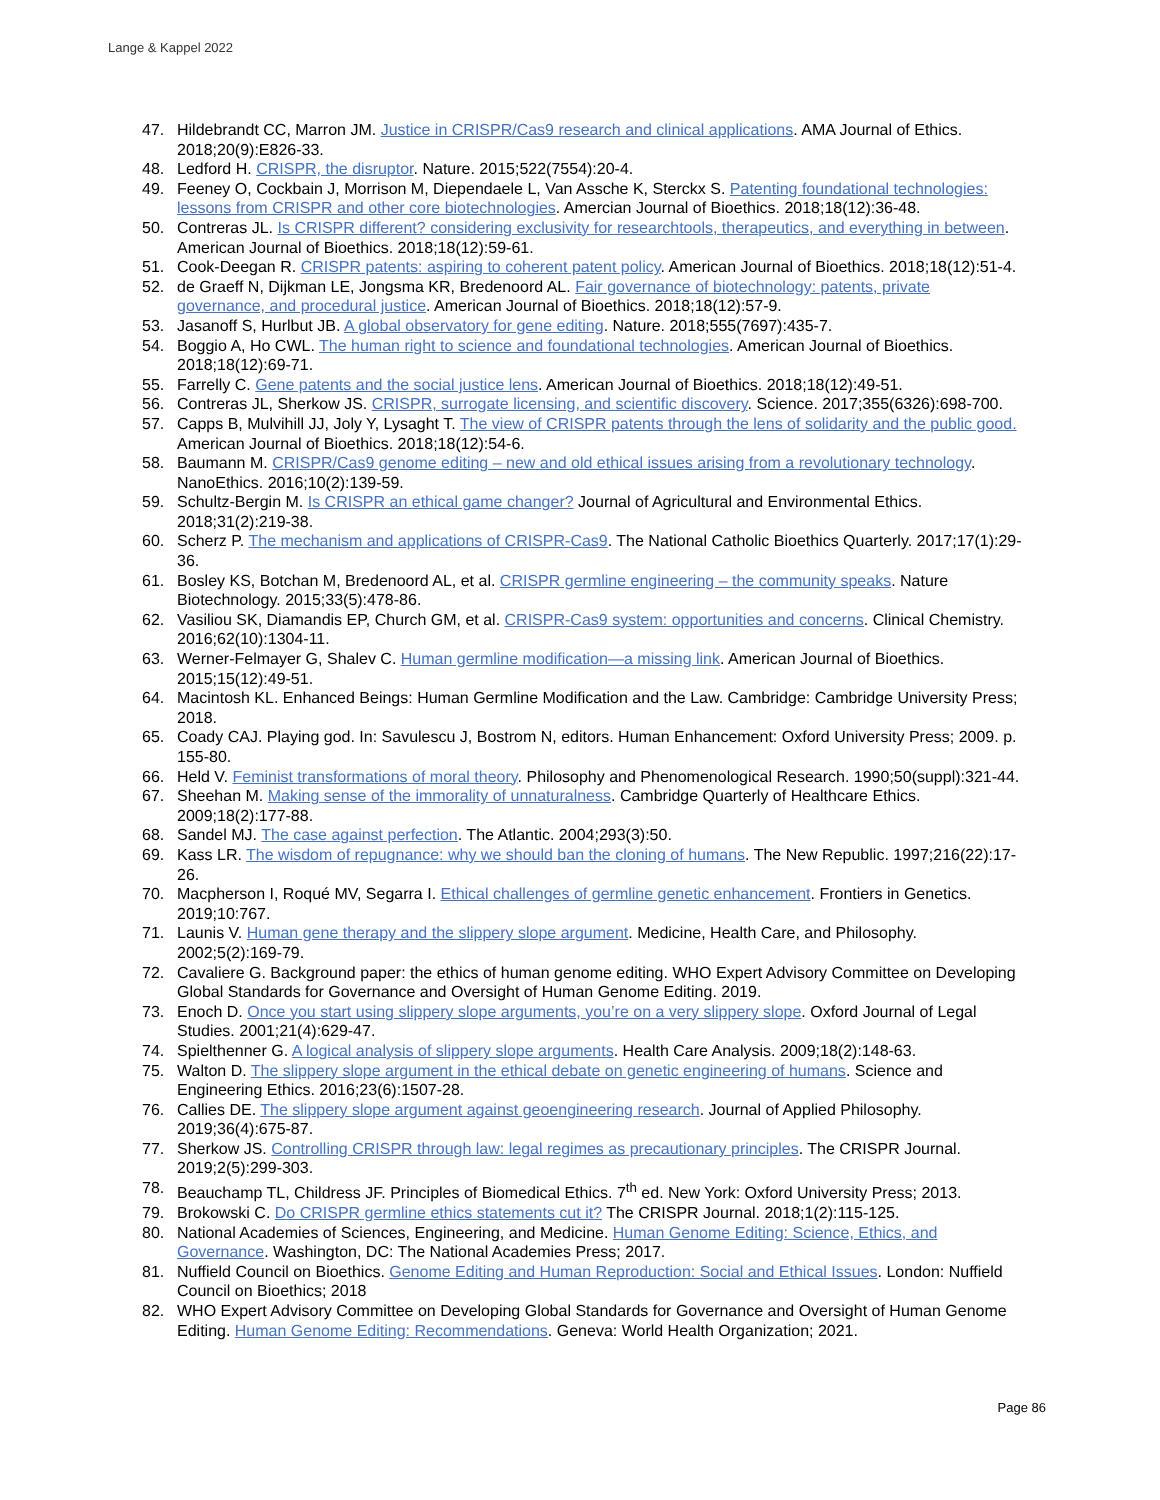Lange & Kappel 2022
47. Hildebrandt CC, Marron JM. Justice in CRISPR/Cas9 research and clinical applications. AMA Journal of Ethics. 2018;20(9):E826-33.
48. Ledford H. CRISPR, the disruptor. Nature. 2015;522(7554):20-4.
49. Feeney O, Cockbain J, Morrison M, Diependaele L, Van Assche K, Sterckx S. Patenting foundational technologies: lessons from CRISPR and other core biotechnologies. Amercian Journal of Bioethics. 2018;18(12):36-48.
50. Contreras JL. Is CRISPR different? considering exclusivity for researchtools, therapeutics, and everything in between. American Journal of Bioethics. 2018;18(12):59-61.
51. Cook-Deegan R. CRISPR patents: aspiring to coherent patent policy. American Journal of Bioethics. 2018;18(12):51-4.
52. de Graeff N, Dijkman LE, Jongsma KR, Bredenoord AL. Fair governance of biotechnology: patents, private governance, and procedural justice. American Journal of Bioethics. 2018;18(12):57-9.
53. Jasanoff S, Hurlbut JB. A global observatory for gene editing. Nature. 2018;555(7697):435-7.
54. Boggio A, Ho CWL. The human right to science and foundational technologies. American Journal of Bioethics. 2018;18(12):69-71.
55. Farrelly C. Gene patents and the social justice lens. American Journal of Bioethics. 2018;18(12):49-51.
56. Contreras JL, Sherkow JS. CRISPR, surrogate licensing, and scientific discovery. Science. 2017;355(6326):698-700.
57. Capps B, Mulvihill JJ, Joly Y, Lysaght T. The view of CRISPR patents through the lens of solidarity and the public good. American Journal of Bioethics. 2018;18(12):54-6.
58. Baumann M. CRISPR/Cas9 genome editing – new and old ethical issues arising from a revolutionary technology. NanoEthics. 2016;10(2):139-59.
59. Schultz-Bergin M. Is CRISPR an ethical game changer? Journal of Agricultural and Environmental Ethics. 2018;31(2):219-38.
60. Scherz P. The mechanism and applications of CRISPR-Cas9. The National Catholic Bioethics Quarterly. 2017;17(1):29-36.
61. Bosley KS, Botchan M, Bredenoord AL, et al. CRISPR germline engineering – the community speaks. Nature Biotechnology. 2015;33(5):478-86.
62. Vasiliou SK, Diamandis EP, Church GM, et al. CRISPR-Cas9 system: opportunities and concerns. Clinical Chemistry. 2016;62(10):1304-11.
63. Werner-Felmayer G, Shalev C. Human germline modification—a missing link. American Journal of Bioethics. 2015;15(12):49-51.
64. Macintosh KL. Enhanced Beings: Human Germline Modification and the Law. Cambridge: Cambridge University Press; 2018.
65. Coady CAJ. Playing god. In: Savulescu J, Bostrom N, editors. Human Enhancement: Oxford University Press; 2009. p. 155-80.
66. Held V. Feminist transformations of moral theory. Philosophy and Phenomenological Research. 1990;50(suppl):321-44.
67. Sheehan M. Making sense of the immorality of unnaturalness. Cambridge Quarterly of Healthcare Ethics. 2009;18(2):177-88.
68. Sandel MJ. The case against perfection. The Atlantic. 2004;293(3):50.
69. Kass LR. The wisdom of repugnance: why we should ban the cloning of humans. The New Republic. 1997;216(22):17-26.
70. Macpherson I, Roqué MV, Segarra I. Ethical challenges of germline genetic enhancement. Frontiers in Genetics. 2019;10:767.
71. Launis V. Human gene therapy and the slippery slope argument. Medicine, Health Care, and Philosophy. 2002;5(2):169-79.
72. Cavaliere G. Background paper: the ethics of human genome editing. WHO Expert Advisory Committee on Developing Global Standards for Governance and Oversight of Human Genome Editing. 2019.
73. Enoch D. Once you start using slippery slope arguments, you’re on a very slippery slope. Oxford Journal of Legal Studies. 2001;21(4):629-47.
74. Spielthenner G. A logical analysis of slippery slope arguments. Health Care Analysis. 2009;18(2):148-63.
75. Walton D. The slippery slope argument in the ethical debate on genetic engineering of humans. Science and Engineering Ethics. 2016;23(6):1507-28.
76. Callies DE. The slippery slope argument against geoengineering research. Journal of Applied Philosophy. 2019;36(4):675-87.
77. Sherkow JS. Controlling CRISPR through law: legal regimes as precautionary principles. The CRISPR Journal. 2019;2(5):299-303.
78. Beauchamp TL, Childress JF. Principles of Biomedical Ethics. 7<sup>th</sup> ed. New York: Oxford University Press; 2013.
79. Brokowski C. Do CRISPR germline ethics statements cut it? The CRISPR Journal. 2018;1(2):115-125.
80. National Academies of Sciences, Engineering, and Medicine. Human Genome Editing: Science, Ethics, and Governance. Washington, DC: The National Academies Press; 2017.
81. Nuffield Council on Bioethics. Genome Editing and Human Reproduction: Social and Ethical Issues. London: Nuffield Council on Bioethics; 2018
82. WHO Expert Advisory Committee on Developing Global Standards for Governance and Oversight of Human Genome Editing. Human Genome Editing: Recommendations. Geneva: World Health Organization; 2021.
Page 86